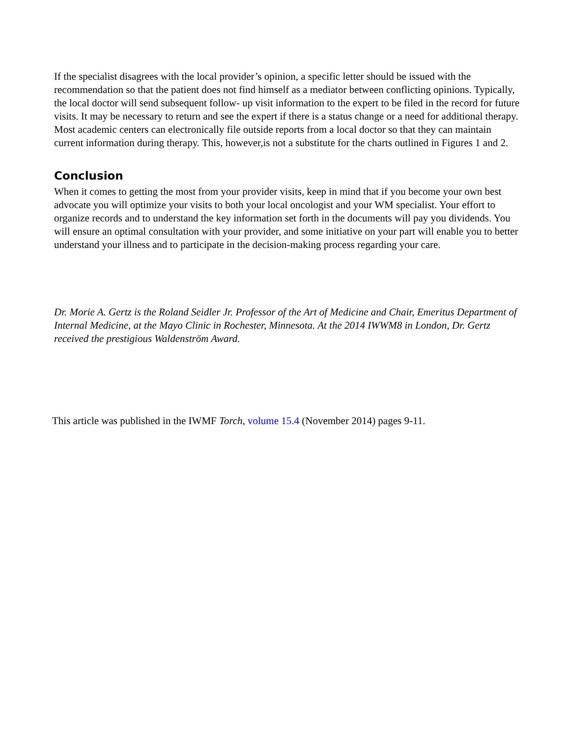If the specialist disagrees with the local provider’s opinion, a specific letter should be issued with the recommendation so that the patient does not find himself as a mediator between conflicting opinions. Typically, the local doctor will send subsequent follow- up visit information to the expert to be filed in the record for future visits. It may be necessary to return and see the expert if there is a status change or a need for additional therapy. Most academic centers can electronically file outside reports from a local doctor so that they can maintain current information during therapy. This, however,is not a substitute for the charts outlined in Figures 1 and 2.
Conclusion
When it comes to getting the most from your provider visits, keep in mind that if you become your own best advocate you will optimize your visits to both your local oncologist and your WM specialist. Your effort to organize records and to understand the key information set forth in the documents will pay you dividends. You will ensure an optimal consultation with your provider, and some initiative on your part will enable you to better understand your illness and to participate in the decision-making process regarding your care.
Dr. Morie A. Gertz is the Roland Seidler Jr. Professor of the Art of Medicine and Chair, Emeritus Department of Internal Medicine, at the Mayo Clinic in Rochester, Minnesota. At the 2014 IWWM8 in London, Dr. Gertz received the prestigious Waldenström Award.
This article was published in the IWMF Torch, volume 15.4 (November 2014) pages 9-11.